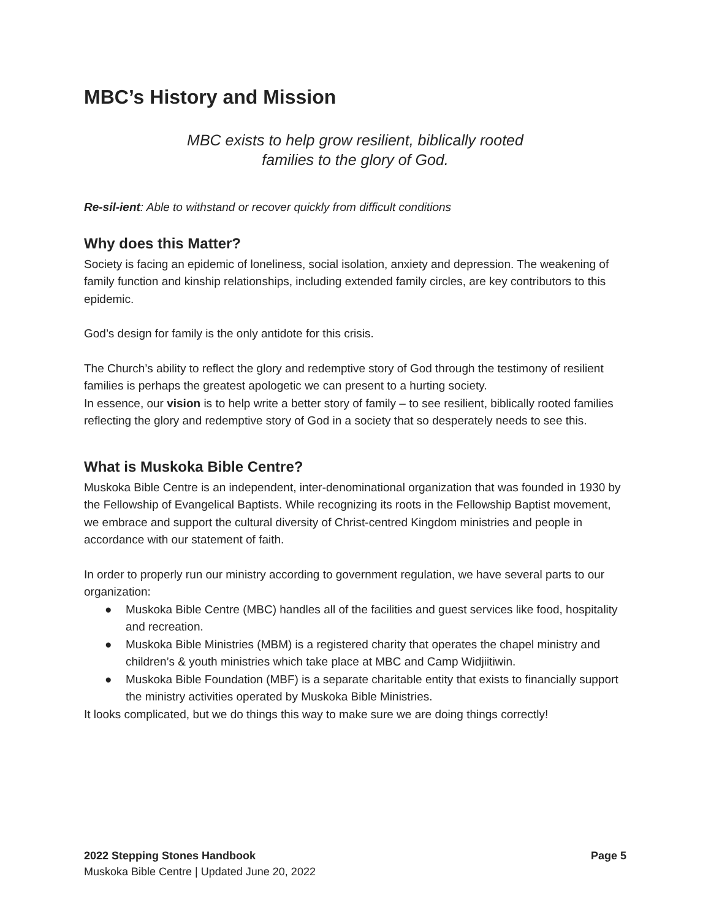MBC’s History and Mission
MBC exists to help grow resilient, biblically rooted
families to the glory of God.
Re-sil-ient: Able to withstand or recover quickly from difficult conditions
Why does this Matter?
Society is facing an epidemic of loneliness, social isolation, anxiety and depression. The weakening of family function and kinship relationships, including extended family circles, are key contributors to this epidemic.
God’s design for family is the only antidote for this crisis.
The Church’s ability to reflect the glory and redemptive story of God through the testimony of resilient families is perhaps the greatest apologetic we can present to a hurting society.
In essence, our vision is to help write a better story of family – to see resilient, biblically rooted families reflecting the glory and redemptive story of God in a society that so desperately needs to see this.
What is Muskoka Bible Centre?
Muskoka Bible Centre is an independent, inter-denominational organization that was founded in 1930 by the Fellowship of Evangelical Baptists. While recognizing its roots in the Fellowship Baptist movement, we embrace and support the cultural diversity of Christ-centred Kingdom ministries and people in accordance with our statement of faith.
In order to properly run our ministry according to government regulation, we have several parts to our organization:
● Muskoka Bible Centre (MBC) handles all of the facilities and guest services like food, hospitality and recreation.
● Muskoka Bible Ministries (MBM) is a registered charity that operates the chapel ministry and children’s & youth ministries which take place at MBC and Camp Widjiitiwin.
● Muskoka Bible Foundation (MBF) is a separate charitable entity that exists to financially support the ministry activities operated by Muskoka Bible Ministries.
It looks complicated, but we do things this way to make sure we are doing things correctly!
Page 5 2022 Stepping Stones Handbook
Muskoka Bible Centre | Updated June 20, 2022